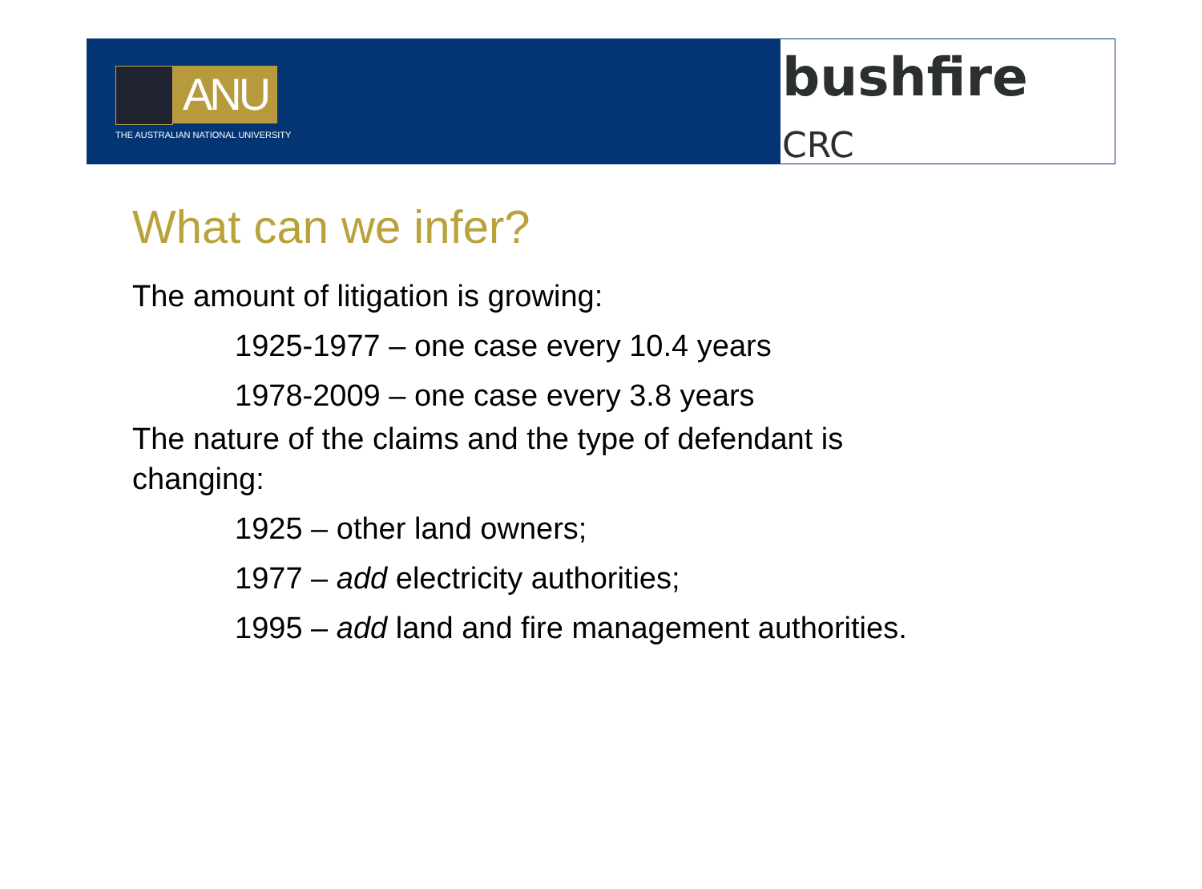ANU
THE AUSTRALIAN NATIONAL UNIVERSITY
bushfire CRC
What can we infer?
The amount of litigation is growing:
1925-1977 – one case every 10.4 years
1978-2009 – one case every 3.8 years
The nature of the claims and the type of defendant is changing:
1925 – other land owners;
1977 – add electricity authorities;
1995 – add land and fire management authorities.